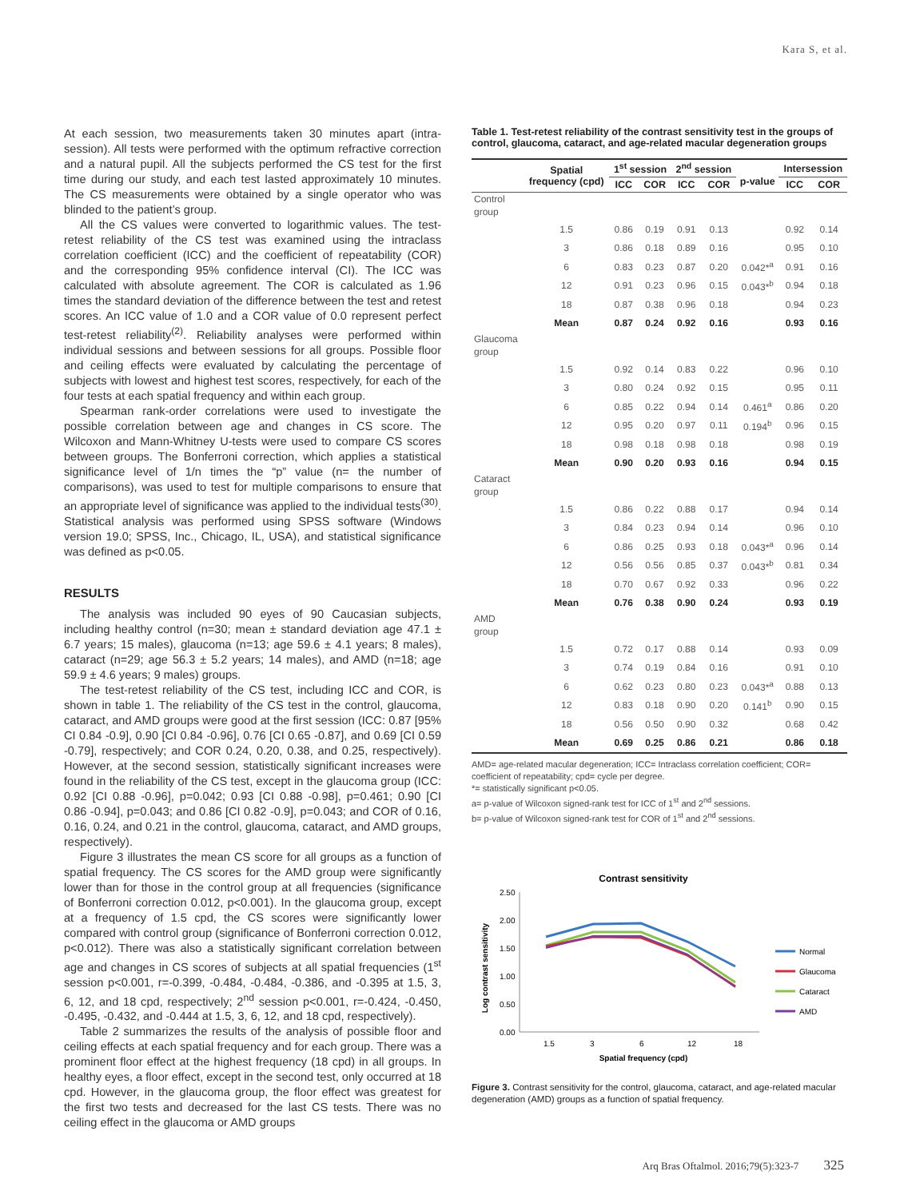Kara S, et al.
At each session, two measurements taken 30 minutes apart (intra-session). All tests were performed with the optimum refractive correction and a natural pupil. All the subjects performed the CS test for the first time during our study, and each test lasted approximately 10 minutes. The CS measurements were obtained by a single operator who was blinded to the patient’s group.
All the CS values were converted to logarithmic values. The test-retest reliability of the CS test was examined using the intraclass correlation coefficient (ICC) and the coefficient of repeatability (COR) and the corresponding 95% confidence interval (CI). The ICC was calculated with absolute agreement. The COR is calculated as 1.96 times the standard deviation of the difference between the test and retest scores. An ICC value of 1.0 and a COR value of 0.0 represent perfect test-retest reliability<sup>(2)</sup>. Reliability analyses were performed within individual sessions and between sessions for all groups. Possible floor and ceiling effects were evaluated by calculating the percentage of subjects with lowest and highest test scores, respectively, for each of the four tests at each spatial frequency and within each group.
Spearman rank-order correlations were used to investigate the possible correlation between age and changes in CS score. The Wilcoxon and Mann-Whitney U-tests were used to compare CS scores between groups. The Bonferroni correction, which applies a statistical significance level of 1/n times the “p” value (n= the number of comparisons), was used to test for multiple comparisons to ensure that an appropriate level of significance was applied to the individual tests<sup>(30)</sup>. Statistical analysis was performed using SPSS software (Windows version 19.0; SPSS, Inc., Chicago, IL, USA), and statistical significance was defined as p<0.05.
RESULTS
The analysis was included 90 eyes of 90 Caucasian subjects, including healthy control (n=30; mean ± standard deviation age 47.1 ± 6.7 years; 15 males), glaucoma (n=13; age 59.6 ± 4.1 years; 8 males), cataract (n=29; age 56.3 ± 5.2 years; 14 males), and AMD (n=18; age 59.9 ± 4.6 years; 9 males) groups.
The test-retest reliability of the CS test, including ICC and COR, is shown in table 1. The reliability of the CS test in the control, glaucoma, cataract, and AMD groups were good at the first session (ICC: 0.87 [95% CI 0.84 -0.9], 0.90 [CI 0.84 -0.96], 0.76 [CI 0.65 -0.87], and 0.69 [CI 0.59 -0.79], respectively; and COR 0.24, 0.20, 0.38, and 0.25, respectively). However, at the second session, statistically significant increases were found in the reliability of the CS test, except in the glaucoma group (ICC: 0.92 [CI 0.88 -0.96], p=0.042; 0.93 [CI 0.88 -0.98], p=0.461; 0.90 [CI 0.86 -0.94], p=0.043; and 0.86 [CI 0.82 -0.9], p=0.043; and COR of 0.16, 0.16, 0.24, and 0.21 in the control, glaucoma, cataract, and AMD groups, respectively).
Figure 3 illustrates the mean CS score for all groups as a function of spatial frequency. The CS scores for the AMD group were significantly lower than for those in the control group at all frequencies (significance of Bonferroni correction 0.012, p<0.001). In the glaucoma group, except at a frequency of 1.5 cpd, the CS scores were significantly lower compared with control group (significance of Bonferroni correction 0.012, p<0.012). There was also a statistically significant correlation between age and changes in CS scores of subjects at all spatial frequencies (1<sup>st</sup> session p<0.001, r=-0.399, -0.484, -0.484, -0.386, and -0.395 at 1.5, 3, 6, 12, and 18 cpd, respectively; 2<sup>nd</sup> session p<0.001, r=-0.424, -0.450, -0.495, -0.432, and -0.444 at 1.5, 3, 6, 12, and 18 cpd, respectively).
Table 2 summarizes the results of the analysis of possible floor and ceiling effects at each spatial frequency and for each group. There was a prominent floor effect at the highest frequency (18 cpd) in all groups. In healthy eyes, a floor effect, except in the second test, only occurred at 18 cpd. However, in the glaucoma group, the floor effect was greatest for the first two tests and decreased for the last CS tests. There was no ceiling effect in the glaucoma or AMD groups
Table 1. Test-retest reliability of the contrast sensitivity test in the groups of control, glaucoma, cataract, and age-related macular degeneration groups
| | Spatial frequency (cpd) | 1<sup>st</sup> session | | 2<sup>nd</sup> session | | p-value | Intersession | |
| --- | --- | --- | --- | --- | --- | --- | --- | --- |
| | | ICC | COR | ICC | COR | | ICC | COR |
| Control group | | | | | | | | |
| | 1.5 | 0.86 | 0.19 | 0.91 | 0.13 | | 0.92 | 0.14 |
| | 3 | 0.86 | 0.18 | 0.89 | 0.16 | | 0.95 | 0.10 |
| | 6 | 0.83 | 0.23 | 0.87 | 0.20 | 0.042*<sup>a</sup> | 0.91 | 0.16 |
| | 12 | 0.91 | 0.23 | 0.96 | 0.15 | 0.043*<sup>b</sup> | 0.94 | 0.18 |
| | 18 | 0.87 | 0.38 | 0.96 | 0.18 | | 0.94 | 0.23 |
| | Mean | 0.87 | 0.24 | 0.92 | 0.16 | | 0.93 | 0.16 |
| Glaucoma group | | | | | | | | |
| | 1.5 | 0.92 | 0.14 | 0.83 | 0.22 | | 0.96 | 0.10 |
| | 3 | 0.80 | 0.24 | 0.92 | 0.15 | | 0.95 | 0.11 |
| | 6 | 0.85 | 0.22 | 0.94 | 0.14 | 0.461<sup>a</sup> | 0.86 | 0.20 |
| | 12 | 0.95 | 0.20 | 0.97 | 0.11 | 0.194<sup>b</sup> | 0.96 | 0.15 |
| | 18 | 0.98 | 0.18 | 0.98 | 0.18 | | 0.98 | 0.19 |
| | Mean | 0.90 | 0.20 | 0.93 | 0.16 | | 0.94 | 0.15 |
| Cataract group | | | | | | | | |
| | 1.5 | 0.86 | 0.22 | 0.88 | 0.17 | | 0.94 | 0.14 |
| | 3 | 0.84 | 0.23 | 0.94 | 0.14 | | 0.96 | 0.10 |
| | 6 | 0.86 | 0.25 | 0.93 | 0.18 | 0.043*<sup>a</sup> | 0.96 | 0.14 |
| | 12 | 0.56 | 0.56 | 0.85 | 0.37 | 0.043*<sup>b</sup> | 0.81 | 0.34 |
| | 18 | 0.70 | 0.67 | 0.92 | 0.33 | | 0.96 | 0.22 |
| | Mean | 0.76 | 0.38 | 0.90 | 0.24 | | 0.93 | 0.19 |
| AMD group | | | | | | | | |
| | 1.5 | 0.72 | 0.17 | 0.88 | 0.14 | | 0.93 | 0.09 |
| | 3 | 0.74 | 0.19 | 0.84 | 0.16 | | 0.91 | 0.10 |
| | 6 | 0.62 | 0.23 | 0.80 | 0.23 | 0.043*<sup>a</sup> | 0.88 | 0.13 |
| | 12 | 0.83 | 0.18 | 0.90 | 0.20 | 0.141<sup>b</sup> | 0.90 | 0.15 |
| | 18 | 0.56 | 0.50 | 0.90 | 0.32 | | 0.68 | 0.42 |
| | Mean | 0.69 | 0.25 | 0.86 | 0.21 | | 0.86 | 0.18 |
AMD= age-related macular degeneration; ICC= Intraclass correlation coefficient; COR= coefficient of repeatability; cpd= cycle per degree.
*= statistically significant p<0.05.
a= p-value of Wilcoxon signed-rank test for ICC of 1<sup>st</sup> and 2<sup>nd</sup> sessions.
b= p-value of Wilcoxon signed-rank test for COR of 1<sup>st</sup> and 2<sup>nd</sup> sessions.
Contrast sensitivity
Log contrast sensitivity
2.50
2.00
1.50
1.00
0.50
0.00
1.5
3
6
12
18
Spatial frequency (cpd)
Normal
Glaucoma
Cataract
AMD
Figure 3. Contrast sensitivity for the control, glaucoma, cataract, and age-related macular degeneration (AMD) groups as a function of spatial frequency.
Arq Bras Oftalmol. 2016;79(5):323-7 325